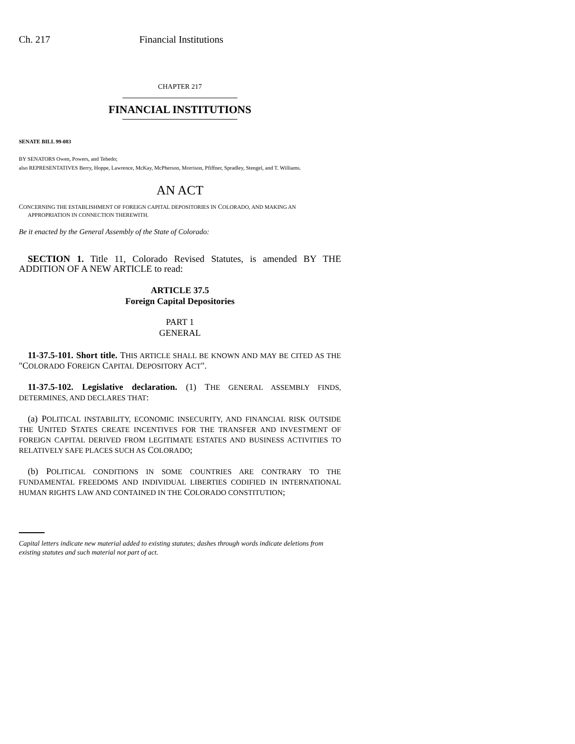Ch. 217 Financial Institutions
CHAPTER 217
FINANCIAL INSTITUTIONS
SENATE BILL 99-083
BY SENATORS Owen, Powers, and Tebedo;
also REPRESENTATIVES Berry, Hoppe, Lawrence, McKay, McPherson, Morrison, Pfiffner, Spradley, Stengel, and T. Williams.
AN ACT
CONCERNING THE ESTABLISHMENT OF FOREIGN CAPITAL DEPOSITORIES IN COLORADO, AND MAKING AN
APPROPRIATION IN CONNECTION THEREWITH.
Be it enacted by the General Assembly of the State of Colorado:
SECTION 1. Title 11, Colorado Revised Statutes, is amended BY THE ADDITION OF A NEW ARTICLE to read:
ARTICLE 37.5
Foreign Capital Depositories
PART 1
GENERAL
11-37.5-101. Short title. THIS ARTICLE SHALL BE KNOWN AND MAY BE CITED AS THE "COLORADO FOREIGN CAPITAL DEPOSITORY ACT".
11-37.5-102. Legislative declaration. (1) THE GENERAL ASSEMBLY FINDS, DETERMINES, AND DECLARES THAT:
(a) POLITICAL INSTABILITY, ECONOMIC INSECURITY, AND FINANCIAL RISK OUTSIDE THE UNITED STATES CREATE INCENTIVES FOR THE TRANSFER AND INVESTMENT OF FOREIGN CAPITAL DERIVED FROM LEGITIMATE ESTATES AND BUSINESS ACTIVITIES TO RELATIVELY SAFE PLACES SUCH AS COLORADO;
(b) POLITICAL CONDITIONS IN SOME COUNTRIES ARE CONTRARY TO THE FUNDAMENTAL FREEDOMS AND INDIVIDUAL LIBERTIES CODIFIED IN INTERNATIONAL HUMAN RIGHTS LAW AND CONTAINED IN THE COLORADO CONSTITUTION;
Capital letters indicate new material added to existing statutes; dashes through words indicate deletions from existing statutes and such material not part of act.